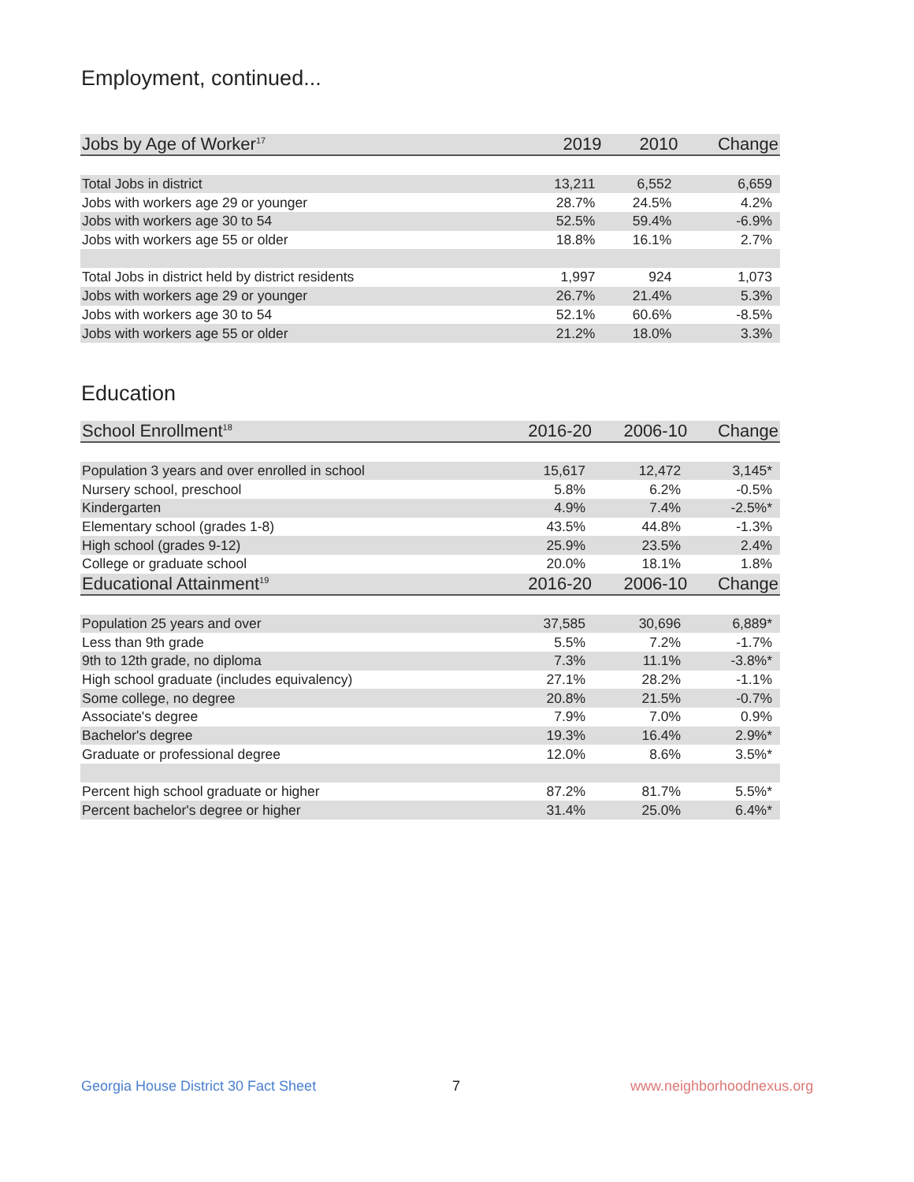Employment, continued...
| Jobs by Age of Worker<sup>17</sup> | 2019 | 2010 | Change |
| --- | --- | --- | --- |
| Total Jobs in district | 13,211 | 6,552 | 6,659 |
| Jobs with workers age 29 or younger | 28.7% | 24.5% | 4.2% |
| Jobs with workers age 30 to 54 | 52.5% | 59.4% | -6.9% |
| Jobs with workers age 55 or older | 18.8% | 16.1% | 2.7% |
| Total Jobs in district held by district residents | 1,997 | 924 | 1,073 |
| Jobs with workers age 29 or younger | 26.7% | 21.4% | 5.3% |
| Jobs with workers age 30 to 54 | 52.1% | 60.6% | -8.5% |
| Jobs with workers age 55 or older | 21.2% | 18.0% | 3.3% |
Education
| School Enrollment<sup>18</sup> | 2016-20 | 2006-10 | Change |
| --- | --- | --- | --- |
| Population 3 years and over enrolled in school | 15,617 | 12,472 | 3,145* |
| Nursery school, preschool | 5.8% | 6.2% | -0.5% |
| Kindergarten | 4.9% | 7.4% | -2.5%* |
| Elementary school (grades 1-8) | 43.5% | 44.8% | -1.3% |
| High school (grades 9-12) | 25.9% | 23.5% | 2.4% |
| College or graduate school | 20.0% | 18.1% | 1.8% |
| Educational Attainment<sup>19</sup> | 2016-20 | 2006-10 | Change |
| Population 25 years and over | 37,585 | 30,696 | 6,889* |
| Less than 9th grade | 5.5% | 7.2% | -1.7% |
| 9th to 12th grade, no diploma | 7.3% | 11.1% | -3.8%* |
| High school graduate (includes equivalency) | 27.1% | 28.2% | -1.1% |
| Some college, no degree | 20.8% | 21.5% | -0.7% |
| Associate's degree | 7.9% | 7.0% | 0.9% |
| Bachelor's degree | 19.3% | 16.4% | 2.9%* |
| Graduate or professional degree | 12.0% | 8.6% | 3.5%* |
| Percent high school graduate or higher | 87.2% | 81.7% | 5.5%* |
| Percent bachelor's degree or higher | 31.4% | 25.0% | 6.4%* |
Georgia House District 30 Fact Sheet
7 www.neighborhoodnexus.org